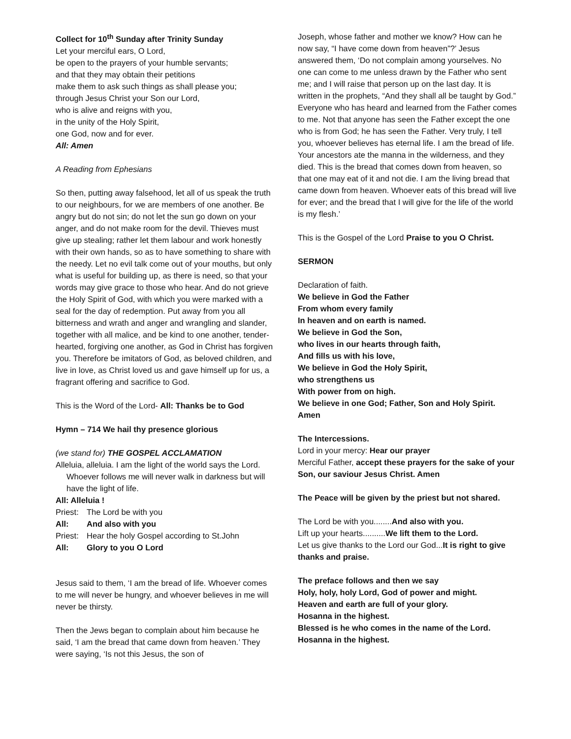Collect for 10<sup>th</sup> Sunday after Trinity Sunday
Let your merciful ears, O Lord,
be open to the prayers of your humble servants;
and that they may obtain their petitions
make them to ask such things as shall please you;
through Jesus Christ your Son our Lord,
who is alive and reigns with you,
in the unity of the Holy Spirit,
one God, now and for ever.
All: Amen
A Reading from Ephesians
So then, putting away falsehood, let all of us speak the truth to our neighbours, for we are members of one another. Be angry but do not sin; do not let the sun go down on your anger, and do not make room for the devil. Thieves must give up stealing; rather let them labour and work honestly with their own hands, so as to have something to share with the needy. Let no evil talk come out of your mouths, but only what is useful for building up, as there is need, so that your words may give grace to those who hear. And do not grieve the Holy Spirit of God, with which you were marked with a seal for the day of redemption. Put away from you all bitterness and wrath and anger and wrangling and slander, together with all malice, and be kind to one another, tender-hearted, forgiving one another, as God in Christ has forgiven you. Therefore be imitators of God, as beloved children, and live in love, as Christ loved us and gave himself up for us, a fragrant offering and sacrifice to God.
This is the Word of the Lord- All: Thanks be to God
Hymn – 714 We hail thy presence glorious
(we stand for) THE GOSPEL ACCLAMATION
Alleluia, alleluia. I am the light of the world says the Lord. Whoever follows me will never walk in darkness but will have the light of life.
All: Alleluia !
| Priest: | The Lord be with you |
| All: | And also with you |
| Priest: | Hear the holy Gospel according to St.John |
| All: | Glory to you O Lord |
Jesus said to them, ‘I am the bread of life. Whoever comes to me will never be hungry, and whoever believes in me will never be thirsty.
Then the Jews began to complain about him because he said, ‘I am the bread that came down from heaven.’ They were saying, ‘Is not this Jesus, the son of
Joseph, whose father and mother we know? How can he now say, “I have come down from heaven”?’ Jesus answered them, ‘Do not complain among yourselves. No one can come to me unless drawn by the Father who sent me; and I will raise that person up on the last day. It is written in the prophets, “And they shall all be taught by God.” Everyone who has heard and learned from the Father comes to me. Not that anyone has seen the Father except the one who is from God; he has seen the Father. Very truly, I tell you, whoever believes has eternal life. I am the bread of life. Your ancestors ate the manna in the wilderness, and they died. This is the bread that comes down from heaven, so that one may eat of it and not die. I am the living bread that came down from heaven. Whoever eats of this bread will live for ever; and the bread that I will give for the life of the world is my flesh.’
This is the Gospel of the Lord Praise to you O Christ.
SERMON
Declaration of faith.
We believe in God the Father
From whom every family
In heaven and on earth is named.
We believe in God the Son,
who lives in our hearts through faith,
And fills us with his love,
We believe in God the Holy Spirit,
who strengthens us
With power from on high.
We believe in one God; Father, Son and Holy Spirit.
Amen
The Intercessions.
Lord in your mercy: Hear our prayer
Merciful Father, accept these prayers for the sake of your Son, our saviour Jesus Christ. Amen
The Peace will be given by the priest but not shared.
The Lord be with you........And also with you.
Lift up your hearts..........We lift them to the Lord.
Let us give thanks to the Lord our God...It is right to give thanks and praise.
The preface follows and then we say
Holy, holy, holy Lord, God of power and might.
Heaven and earth are full of your glory.
Hosanna in the highest.
Blessed is he who comes in the name of the Lord.
Hosanna in the highest.